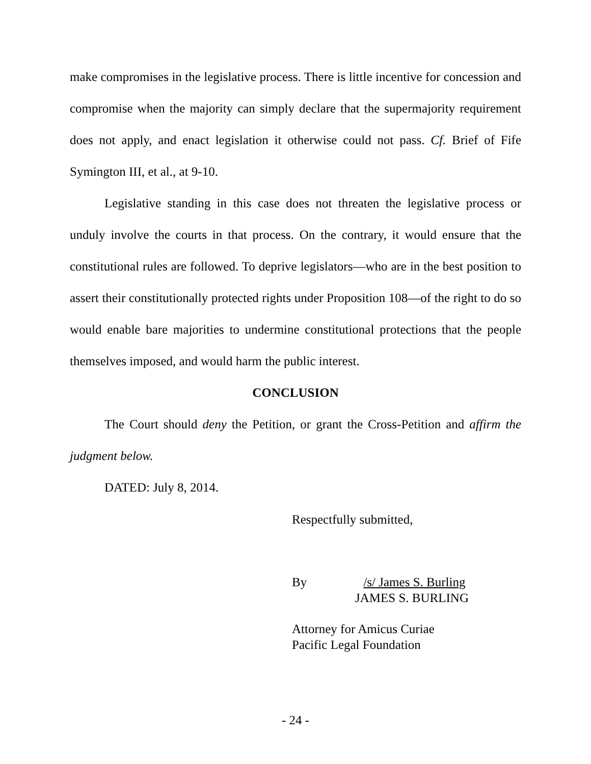make compromises in the legislative process. There is little incentive for concession and compromise when the majority can simply declare that the supermajority requirement does not apply, and enact legislation it otherwise could not pass. Cf. Brief of Fife Symington III, et al., at 9-10.
Legislative standing in this case does not threaten the legislative process or unduly involve the courts in that process. On the contrary, it would ensure that the constitutional rules are followed. To deprive legislators—who are in the best position to assert their constitutionally protected rights under Proposition 108—of the right to do so would enable bare majorities to undermine constitutional protections that the people themselves imposed, and would harm the public interest.
CONCLUSION
The Court should deny the Petition, or grant the Cross-Petition and affirm the judgment below.
DATED: July 8, 2014.
Respectfully submitted,
By /s/ James S. Burling
JAMES S. BURLING
Attorney for Amicus Curiae
Pacific Legal Foundation
- 24 -